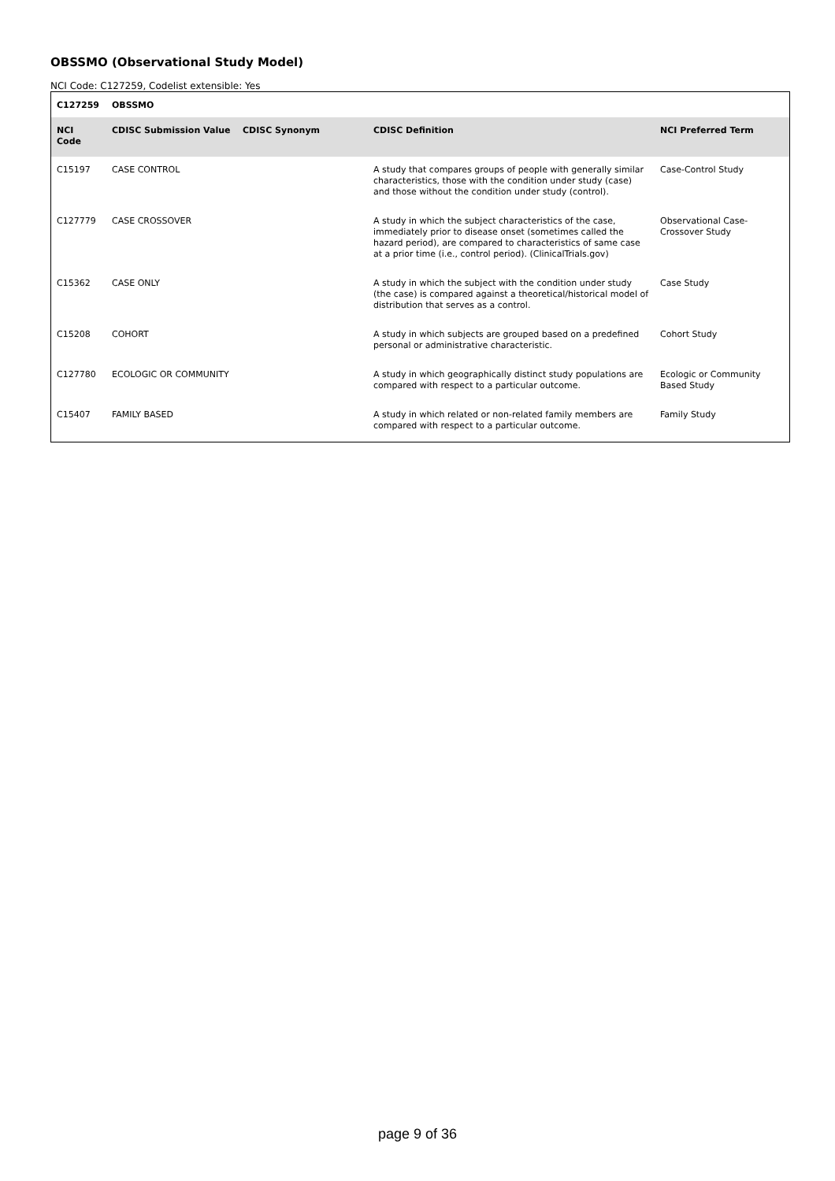OBSSMO (Observational Study Model)
NCI Code: C127259, Codelist extensible: Yes
| C127259 | OBSSMO | | | |
| --- | --- | --- | --- | --- |
| NCI Code | CDISC Submission Value | CDISC Synonym | CDISC Definition | NCI Preferred Term |
| C15197 | CASE CONTROL | | A study that compares groups of people with generally similar characteristics, those with the condition under study (case) and those without the condition under study (control). | Case-Control Study |
| C127779 | CASE CROSSOVER | | A study in which the subject characteristics of the case, immediately prior to disease onset (sometimes called the hazard period), are compared to characteristics of same case at a prior time (i.e., control period). (ClinicalTrials.gov) | Observational Case-Crossover Study |
| C15362 | CASE ONLY | | A study in which the subject with the condition under study (the case) is compared against a theoretical/historical model of distribution that serves as a control. | Case Study |
| C15208 | COHORT | | A study in which subjects are grouped based on a predefined personal or administrative characteristic. | Cohort Study |
| C127780 | ECOLOGIC OR COMMUNITY | | A study in which geographically distinct study populations are compared with respect to a particular outcome. | Ecologic or Community Based Study |
| C15407 | FAMILY BASED | | A study in which related or non-related family members are compared with respect to a particular outcome. | Family Study |
page 9 of 36